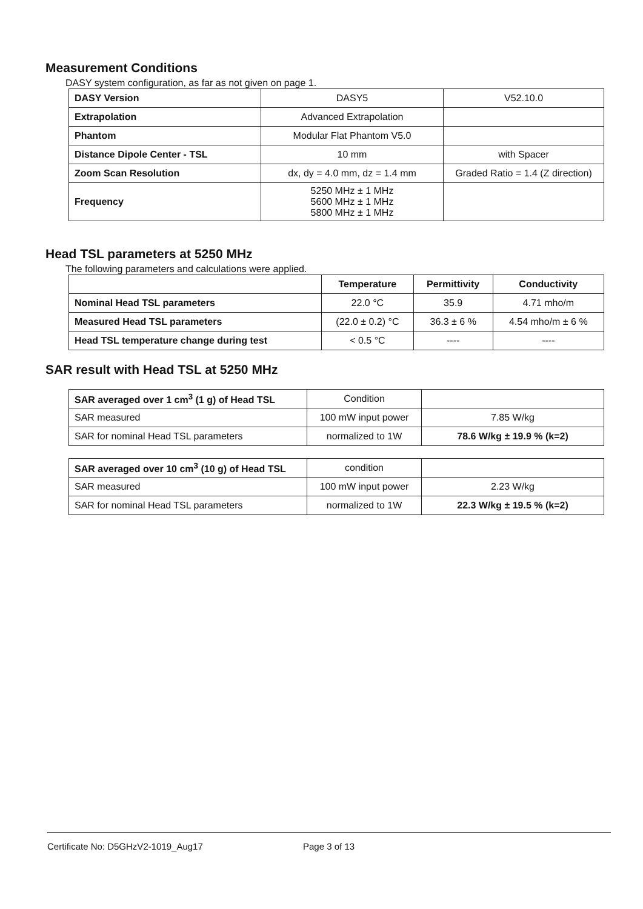Measurement Conditions
DASY system configuration, as far as not given on page 1.
| DASY Version | DASY5 | V52.10.0 |
| Extrapolation | Advanced Extrapolation | |
| Phantom | Modular Flat Phantom V5.0 | |
| Distance Dipole Center - TSL | 10 mm | with Spacer |
| Zoom Scan Resolution | dx, dy = 4.0 mm, dz = 1.4 mm | Graded Ratio = 1.4 (Z direction) |
| Frequency | 5250 MHz ± 1 MHz 5600 MHz ± 1 MHz 5800 MHz ± 1 MHz | |
Head TSL parameters at 5250 MHz
The following parameters and calculations were applied.
| | Temperature | Permittivity | Conductivity |
| Nominal Head TSL parameters | 22.0 °C | 35.9 | 4.71 mho/m |
| Measured Head TSL parameters | (22.0 ± 0.2) °C | 36.3 ± 6 % | 4.54 mho/m ± 6 % |
| Head TSL temperature change during test | < 0.5 °C | ---- | ---- |
SAR result with Head TSL at 5250 MHz
| SAR averaged over 1 cm<sup>3</sup> (1 g) of Head TSL | Condition | |
| SAR measured | 100 mW input power | 7.85 W/kg |
| SAR for nominal Head TSL parameters | normalized to 1W | 78.6 W/kg ± 19.9 % (k=2) |
| SAR averaged over 10 cm<sup>3</sup> (10 g) of Head TSL | condition | |
| SAR measured | 100 mW input power | 2.23 W/kg |
| SAR for nominal Head TSL parameters | normalized to 1W | 22.3 W/kg ± 19.5 % (k=2) |
Certificate No: D5GHzV2-1019_Aug17 Page 3 of 13